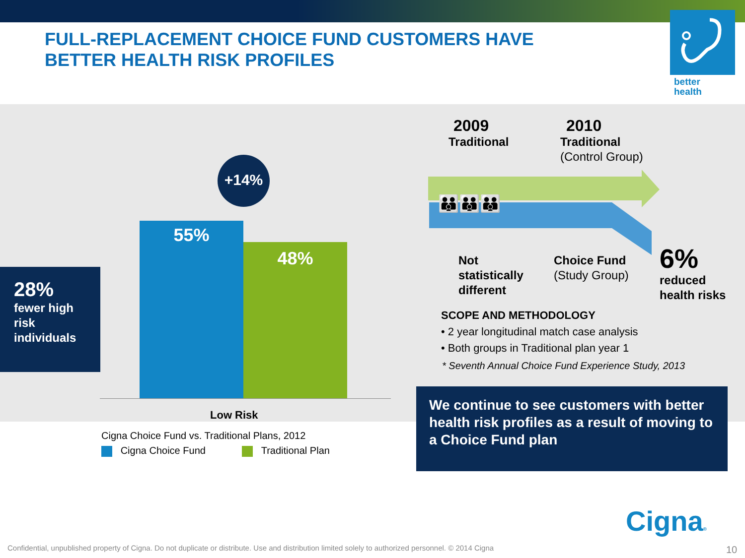FULL-REPLACEMENT CHOICE FUND CUSTOMERS HAVE
BETTER HEALTH RISK PROFILES
better
health
28%
fewer high risk individuals
55%
48%
+14%
Low Risk
Cigna Choice Fund vs. Traditional Plans, 2012
Cigna Choice Fund Traditional Plan
2009
Traditional
2010
Traditional
(Control Group)
👪👪👪
Not
statistically
different
Choice Fund
(Study Group)
6%
reduced
health risks
SCOPE AND METHODOLOGY
• 2 year longitudinal match case analysis
• Both groups in Traditional plan year 1
* Seventh Annual Choice Fund Experience Study, 2013
We continue to see customers with better health risk profiles as a result of moving to a Choice Fund plan
Cigna®
Confidential, unpublished property of Cigna. Do not duplicate or distribute. Use and distribution limited solely to authorized personnel. © 2014 Cigna
10